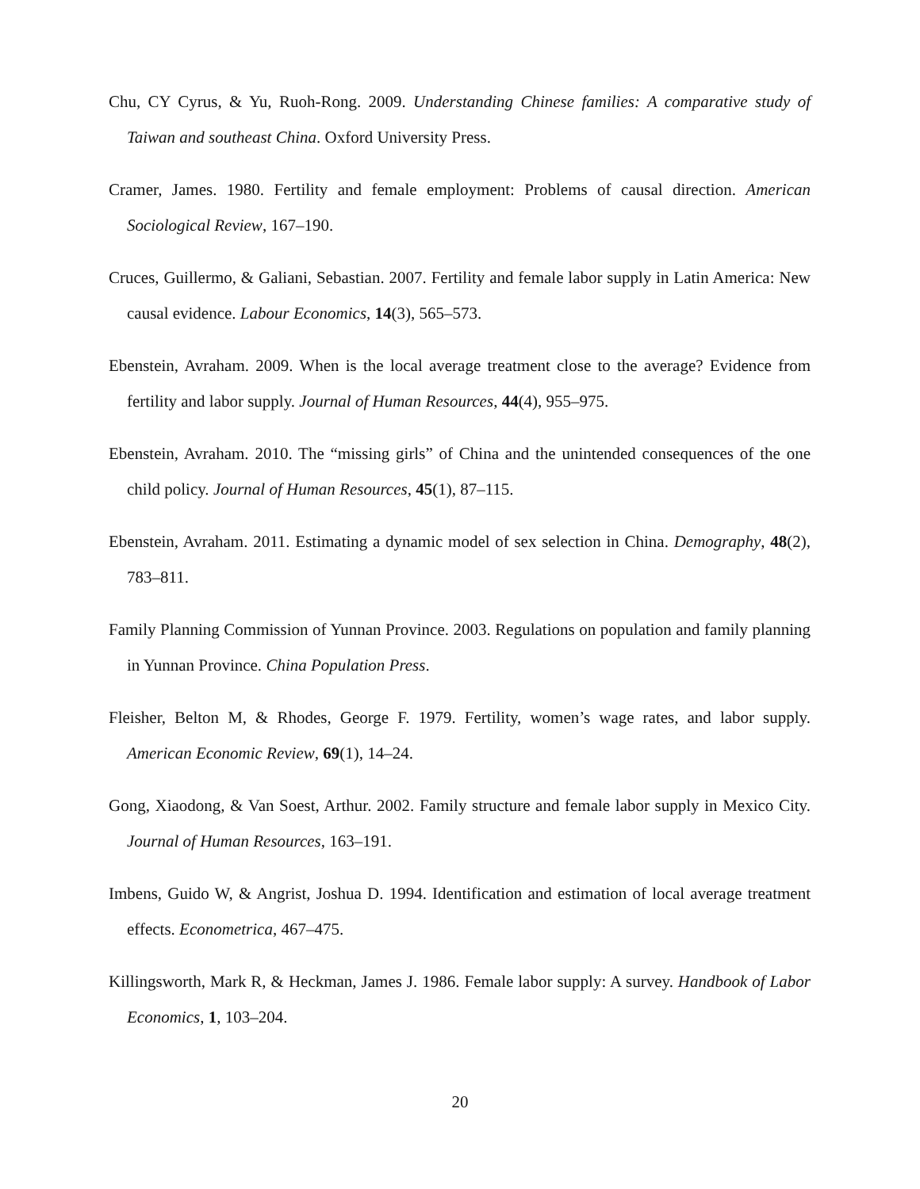Chu, CY Cyrus, & Yu, Ruoh-Rong. 2009. Understanding Chinese families: A comparative study of Taiwan and southeast China. Oxford University Press.
Cramer, James. 1980. Fertility and female employment: Problems of causal direction. American Sociological Review, 167–190.
Cruces, Guillermo, & Galiani, Sebastian. 2007. Fertility and female labor supply in Latin America: New causal evidence. Labour Economics, 14(3), 565–573.
Ebenstein, Avraham. 2009. When is the local average treatment close to the average? Evidence from fertility and labor supply. Journal of Human Resources, 44(4), 955–975.
Ebenstein, Avraham. 2010. The “missing girls” of China and the unintended consequences of the one child policy. Journal of Human Resources, 45(1), 87–115.
Ebenstein, Avraham. 2011. Estimating a dynamic model of sex selection in China. Demography, 48(2), 783–811.
Family Planning Commission of Yunnan Province. 2003. Regulations on population and family planning in Yunnan Province. China Population Press.
Fleisher, Belton M, & Rhodes, George F. 1979. Fertility, women’s wage rates, and labor supply. American Economic Review, 69(1), 14–24.
Gong, Xiaodong, & Van Soest, Arthur. 2002. Family structure and female labor supply in Mexico City. Journal of Human Resources, 163–191.
Imbens, Guido W, & Angrist, Joshua D. 1994. Identification and estimation of local average treatment effects. Econometrica, 467–475.
Killingsworth, Mark R, & Heckman, James J. 1986. Female labor supply: A survey. Handbook of Labor Economics, 1, 103–204.
20